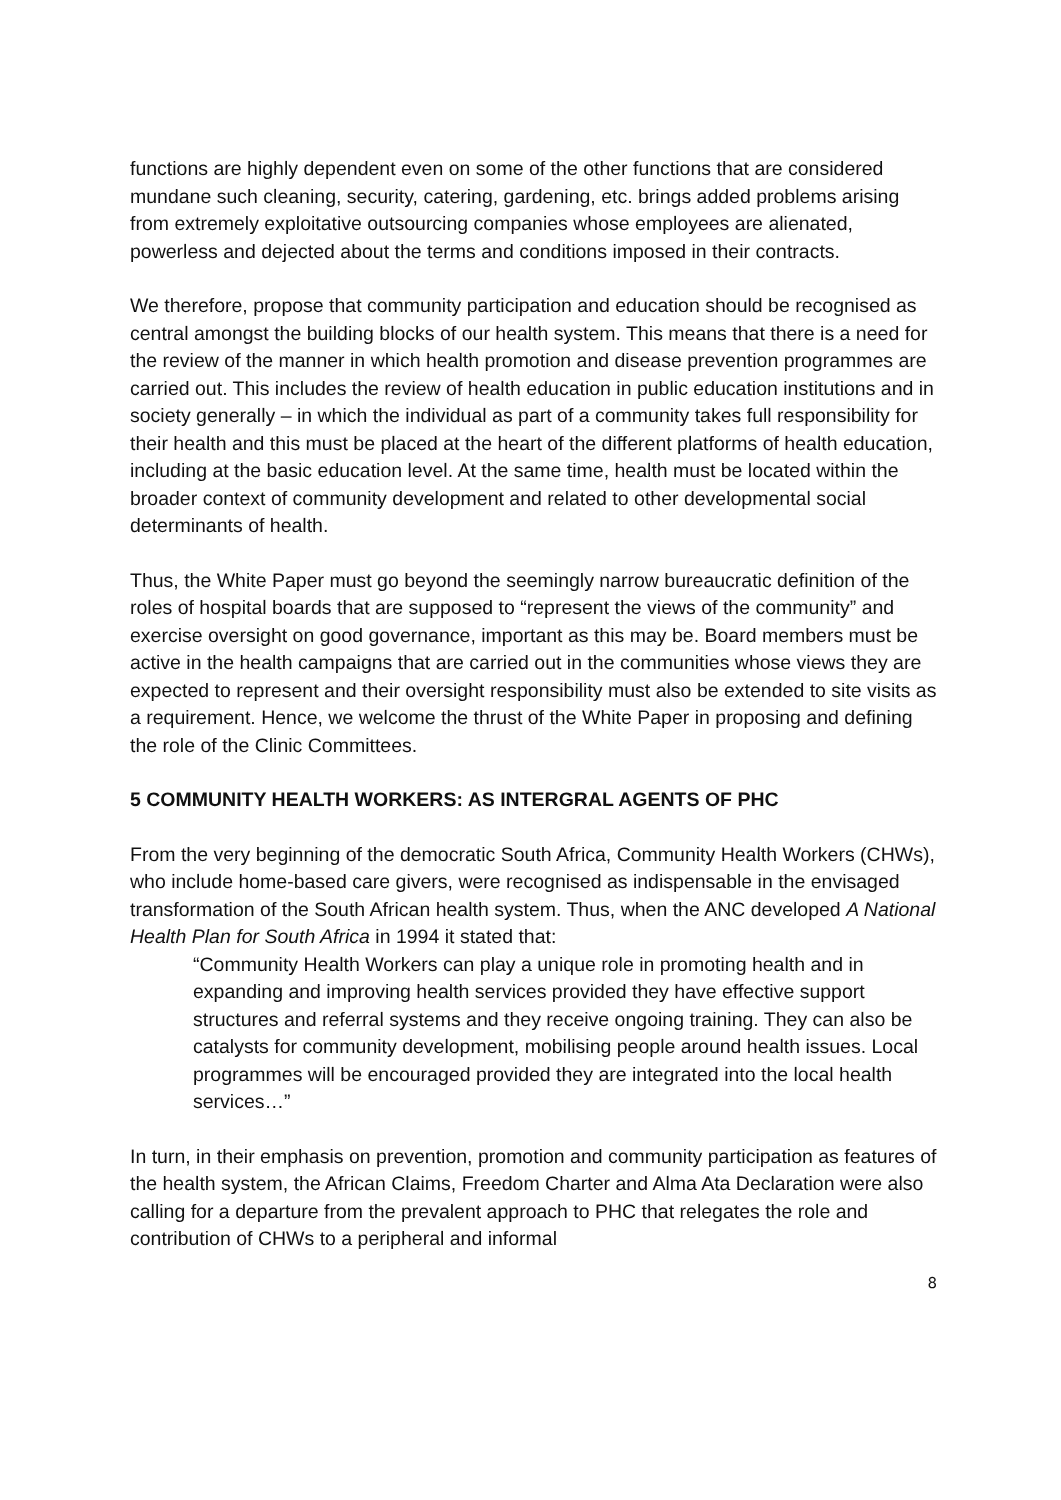functions are highly dependent even on some of the other functions that are considered mundane such cleaning, security, catering, gardening, etc. brings added problems arising from extremely exploitative outsourcing companies whose employees are alienated, powerless and dejected about the terms and conditions imposed in their contracts.
We therefore, propose that community participation and education should be recognised as central amongst the building blocks of our health system. This means that there is a need for the review of the manner in which health promotion and disease prevention programmes are carried out. This includes the review of health education in public education institutions and in society generally – in which the individual as part of a community takes full responsibility for their health and this must be placed at the heart of the different platforms of health education, including at the basic education level. At the same time, health must be located within the broader context of community development and related to other developmental social determinants of health.
Thus, the White Paper must go beyond the seemingly narrow bureaucratic definition of the roles of hospital boards that are supposed to “represent the views of the community” and exercise oversight on good governance, important as this may be. Board members must be active in the health campaigns that are carried out in the communities whose views they are expected to represent and their oversight responsibility must also be extended to site visits as a requirement. Hence, we welcome the thrust of the White Paper in proposing and defining the role of the Clinic Committees.
5 COMMUNITY HEALTH WORKERS: AS INTERGRAL AGENTS OF PHC
From the very beginning of the democratic South Africa, Community Health Workers (CHWs), who include home-based care givers, were recognised as indispensable in the envisaged transformation of the South African health system. Thus, when the ANC developed A National Health Plan for South Africa in 1994 it stated that:
“Community Health Workers can play a unique role in promoting health and in expanding and improving health services provided they have effective support structures and referral systems and they receive ongoing training. They can also be catalysts for community development, mobilising people around health issues. Local programmes will be encouraged provided they are integrated into the local health services…”
In turn, in their emphasis on prevention, promotion and community participation as features of the health system, the African Claims, Freedom Charter and Alma Ata Declaration were also calling for a departure from the prevalent approach to PHC that relegates the role and contribution of CHWs to a peripheral and informal
8